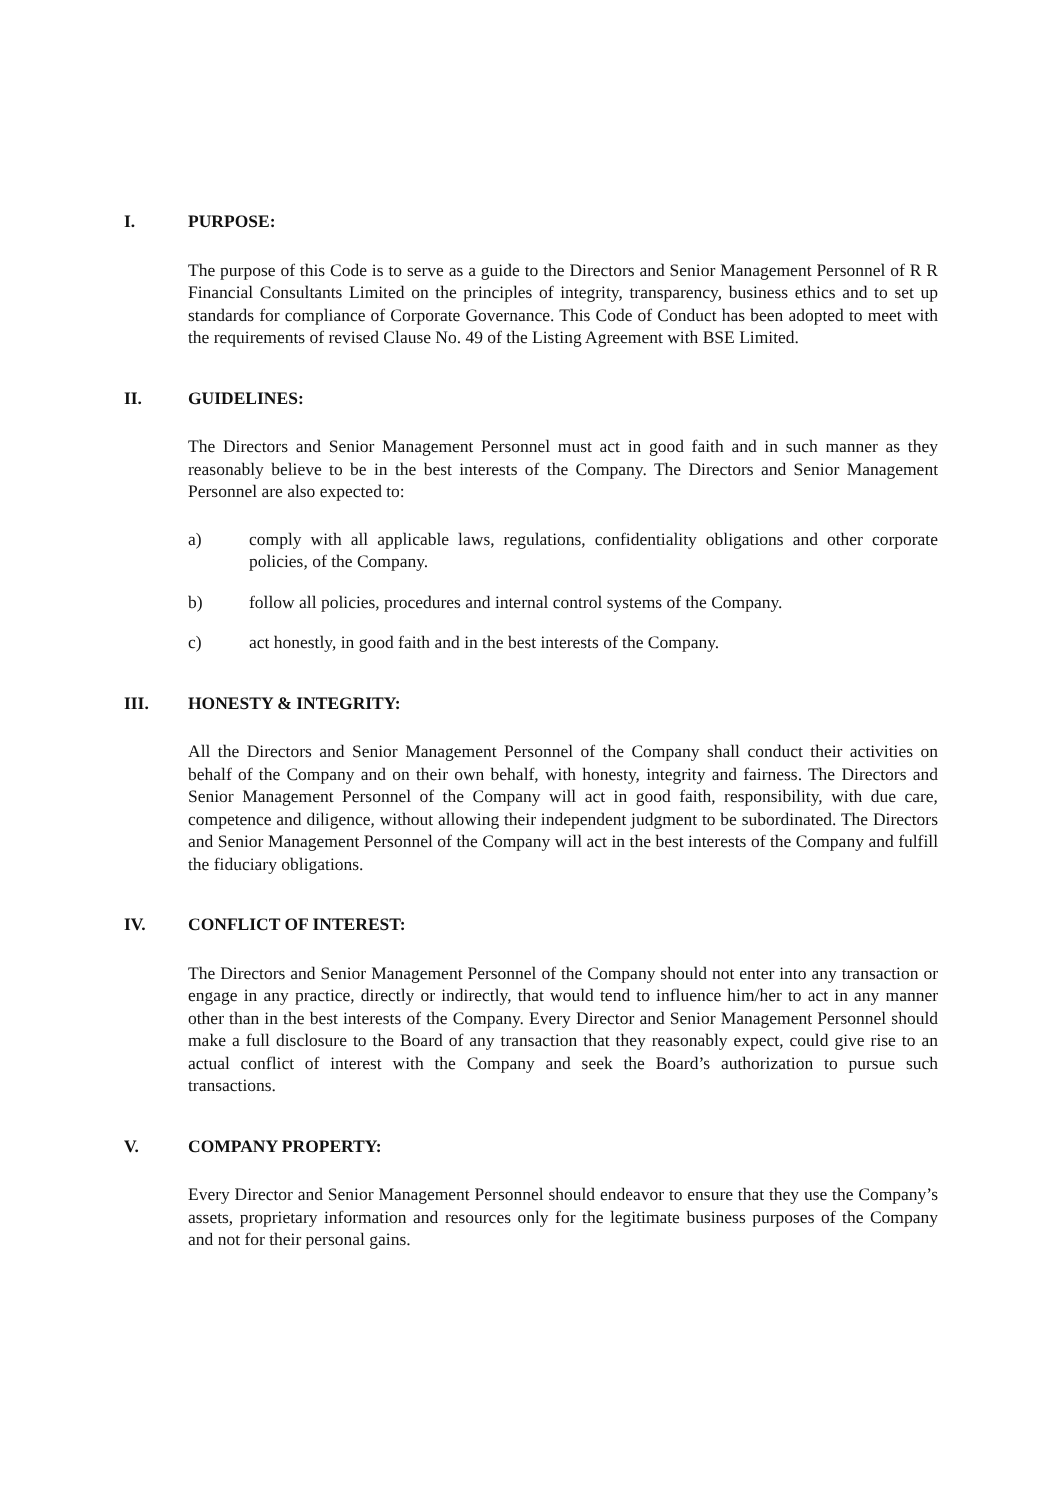I. PURPOSE:
The purpose of this Code is to serve as a guide to the Directors and Senior Management Personnel of R R Financial Consultants Limited on the principles of integrity, transparency, business ethics and to set up standards for compliance of Corporate Governance. This Code of Conduct has been adopted to meet with the requirements of revised Clause No. 49 of the Listing Agreement with BSE Limited.
II. GUIDELINES:
The Directors and Senior Management Personnel must act in good faith and in such manner as they reasonably believe to be in the best interests of the Company. The Directors and Senior Management Personnel are also expected to:
a) comply with all applicable laws, regulations, confidentiality obligations and other corporate policies, of the Company.
b) follow all policies, procedures and internal control systems of the Company.
c) act honestly, in good faith and in the best interests of the Company.
III. HONESTY & INTEGRITY:
All the Directors and Senior Management Personnel of the Company shall conduct their activities on behalf of the Company and on their own behalf, with honesty, integrity and fairness. The Directors and Senior Management Personnel of the Company will act in good faith, responsibility, with due care, competence and diligence, without allowing their independent judgment to be subordinated. The Directors and Senior Management Personnel of the Company will act in the best interests of the Company and fulfill the fiduciary obligations.
IV. CONFLICT OF INTEREST:
The Directors and Senior Management Personnel of the Company should not enter into any transaction or engage in any practice, directly or indirectly, that would tend to influence him/her to act in any manner other than in the best interests of the Company. Every Director and Senior Management Personnel should make a full disclosure to the Board of any transaction that they reasonably expect, could give rise to an actual conflict of interest with the Company and seek the Board’s authorization to pursue such transactions.
V. COMPANY PROPERTY:
Every Director and Senior Management Personnel should endeavor to ensure that they use the Company’s assets, proprietary information and resources only for the legitimate business purposes of the Company and not for their personal gains.